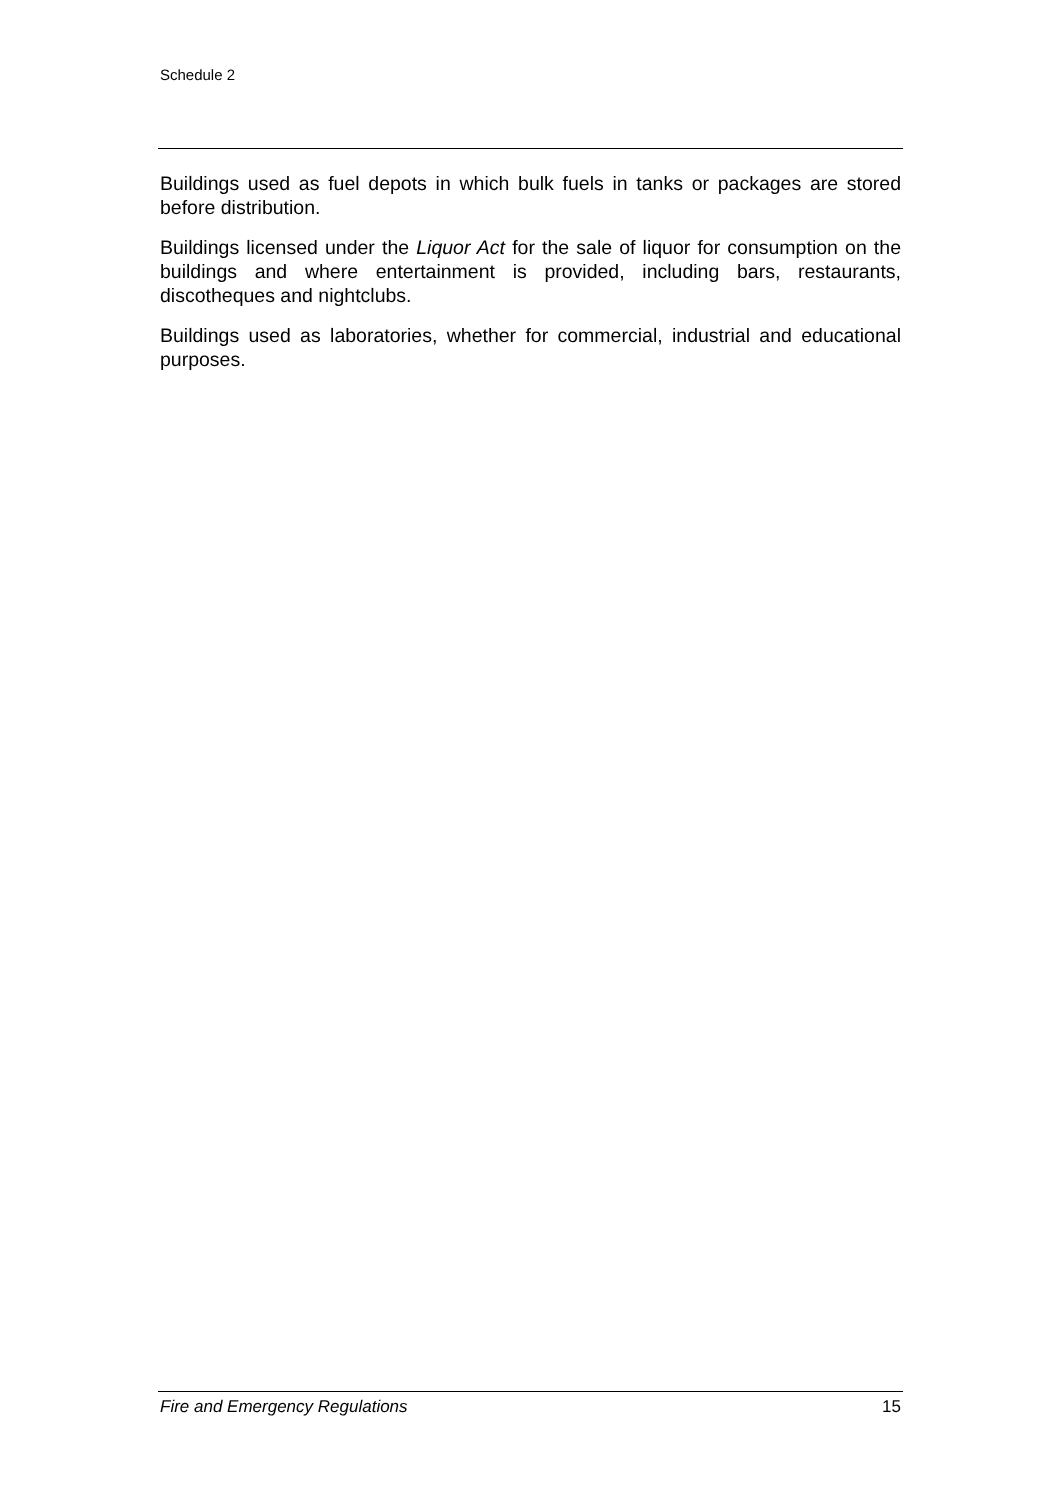Schedule 2
Buildings used as fuel depots in which bulk fuels in tanks or packages are stored before distribution.
Buildings licensed under the Liquor Act for the sale of liquor for consumption on the buildings and where entertainment is provided, including bars, restaurants, discotheques and nightclubs.
Buildings used as laboratories, whether for commercial, industrial and educational purposes.
Fire and Emergency Regulations 15